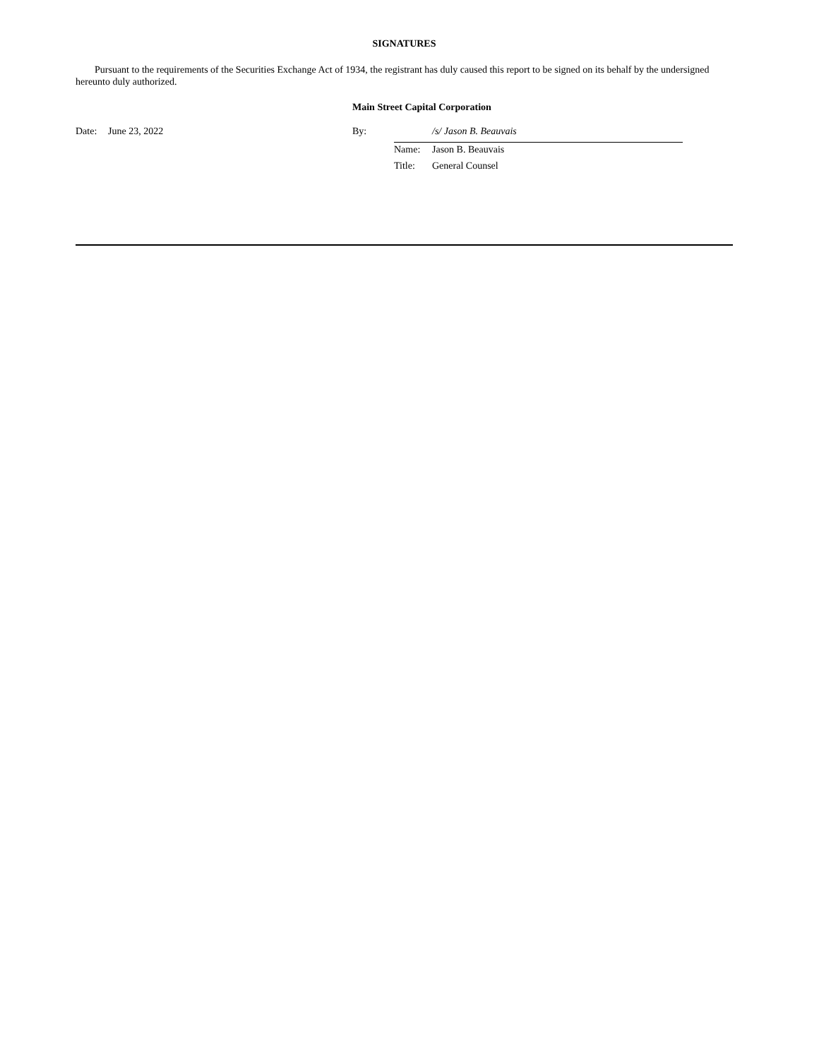SIGNATURES
Pursuant to the requirements of the Securities Exchange Act of 1934, the registrant has duly caused this report to be signed on its behalf by the undersigned hereunto duly authorized.
Main Street Capital Corporation
| Date: | June 23, 2022 | By: | /s/ Jason B. Beauvais | |
| | | | Name: | Jason B. Beauvais |
| | | | Title: | General Counsel |